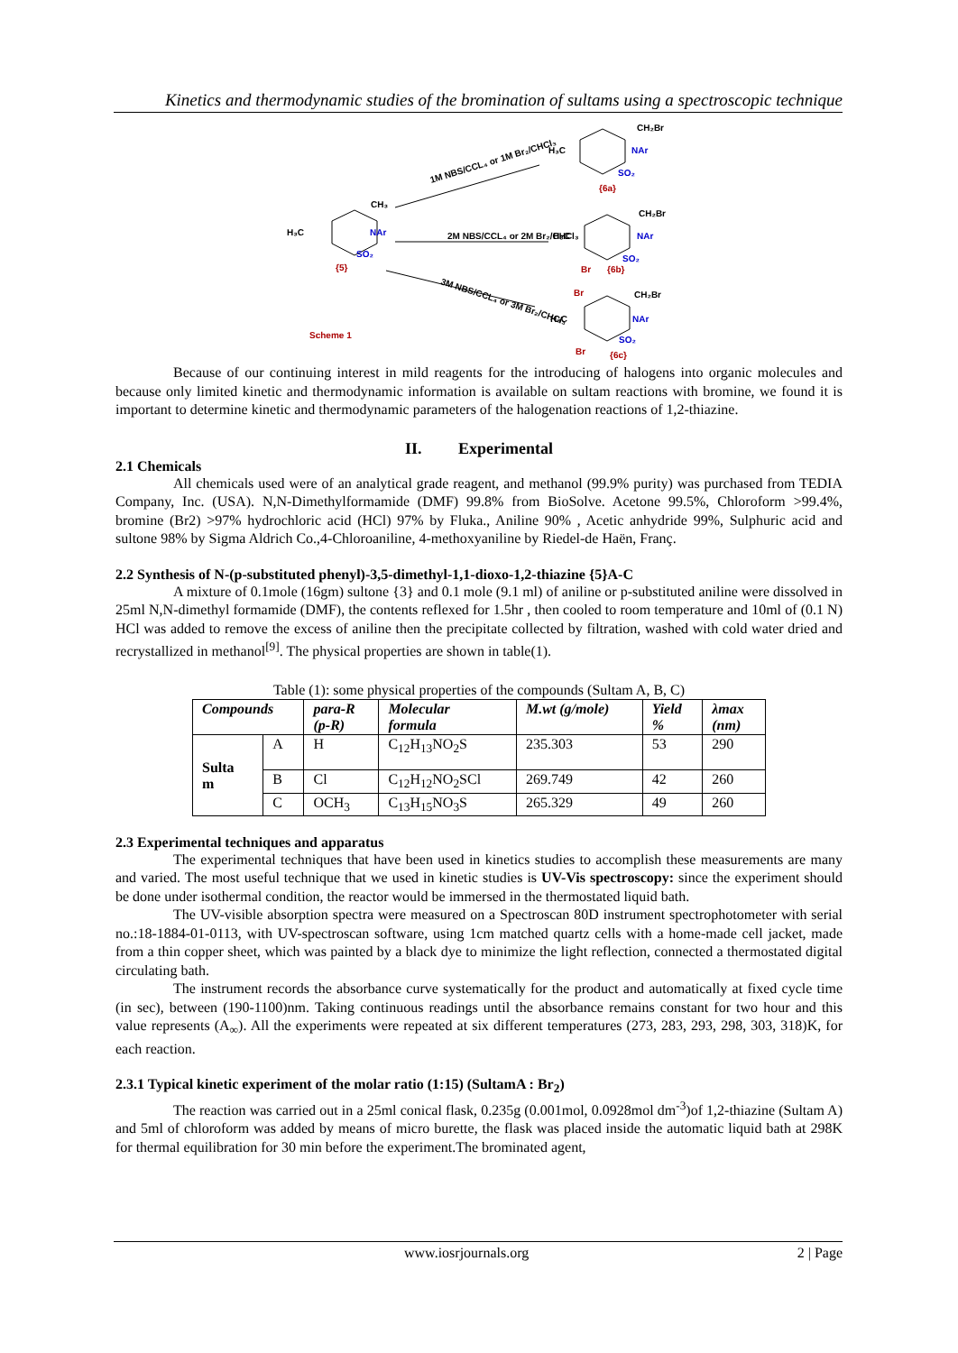Kinetics and thermodynamic studies of the bromination of sultams using a spectroscopic technique
H₃C
CH₃
NAr
SO₂
{5}
1M NBS/CCL₄ or 1M Br₂/CHCl₃
2M NBS/CCL₄ or 2M Br₂/CHCl₃
3M NBS/CCL₄ or 3M Br₂/CHCl₃
H₃C
CH₂Br
NAr
SO₂
{6a}
H₃C
CH₂Br
NAr
SO₂
Br
{6b}
H₃C
Br
CH₂Br
NAr
SO₂
Br
{6c}
Scheme 1
Because of our continuing interest in mild reagents for the introducing of halogens into organic molecules and because only limited kinetic and thermodynamic information is available on sultam reactions with bromine, we found it is important to determine kinetic and thermodynamic parameters of the halogenation reactions of 1,2-thiazine.
II. Experimental
2.1 Chemicals
All chemicals used were of an analytical grade reagent, and methanol (99.9% purity) was purchased from TEDIA Company, Inc. (USA). N,N-Dimethylformamide (DMF) 99.8% from BioSolve. Acetone 99.5%, Chloroform >99.4%, bromine (Br2) >97% hydrochloric acid (HCl) 97% by Fluka., Aniline 90% , Acetic anhydride 99%, Sulphuric acid and sultone 98% by Sigma Aldrich Co.,4-Chloroaniline, 4-methoxyaniline by Riedel-de Haën, Franç.
2.2 Synthesis of N-(p-substituted phenyl)-3,5-dimethyl-1,1-dioxo-1,2-thiazine {5}A-C
A mixture of 0.1mole (16gm) sultone {3} and 0.1 mole (9.1 ml) of aniline or p-substituted aniline were dissolved in 25ml N,N-dimethyl formamide (DMF), the contents reflexed for 1.5hr , then cooled to room temperature and 10ml of (0.1 N) HCl was added to remove the excess of aniline then the precipitate collected by filtration, washed with cold water dried and recrystallized in methanol<sup>[9]</sup>. The physical properties are shown in table(1).
Table (1): some physical properties of the compounds (Sultam A, B, C)
| Compounds | | para-R (p-R) | Molecular formula | M.wt (g/mole) | Yield % | λmax (nm) |
| --- | --- | --- | --- | --- | --- | --- |
| Sulta m | A | H | C<sub>12</sub>H<sub>13</sub>NO<sub>2</sub>S | 235.303 | 53 | 290 |
| | B | Cl | C<sub>12</sub>H<sub>12</sub>NO<sub>2</sub>SCl | 269.749 | 42 | 260 |
| | C | OCH<sub>3</sub> | C<sub>13</sub>H<sub>15</sub>NO<sub>3</sub>S | 265.329 | 49 | 260 |
2.3 Experimental techniques and apparatus
The experimental techniques that have been used in kinetics studies to accomplish these measurements are many and varied. The most useful technique that we used in kinetic studies is UV-Vis spectroscopy: since the experiment should be done under isothermal condition, the reactor would be immersed in the thermostated liquid bath.
The UV-visible absorption spectra were measured on a Spectroscan 80D instrument spectrophotometer with serial no.:18-1884-01-0113, with UV-spectroscan software, using 1cm matched quartz cells with a home-made cell jacket, made from a thin copper sheet, which was painted by a black dye to minimize the light reflection, connected a thermostated digital circulating bath.
The instrument records the absorbance curve systematically for the product and automatically at fixed cycle time (in sec), between (190-1100)nm. Taking continuous readings until the absorbance remains constant for two hour and this value represents (A<sub>∞</sub>). All the experiments were repeated at six different temperatures (273, 283, 293, 298, 303, 318)K, for each reaction.
2.3.1 Typical kinetic experiment of the molar ratio (1:15) (SultamA : Br<sub>2</sub>)
The reaction was carried out in a 25ml conical flask, 0.235g (0.001mol, 0.0928mol dm<sup>-3</sup>)of 1,2-thiazine (Sultam A) and 5ml of chloroform was added by means of micro burette, the flask was placed inside the automatic liquid bath at 298K for thermal equilibration for 30 min before the experiment.The brominated agent,
www.iosrjournals.org 2 | Page